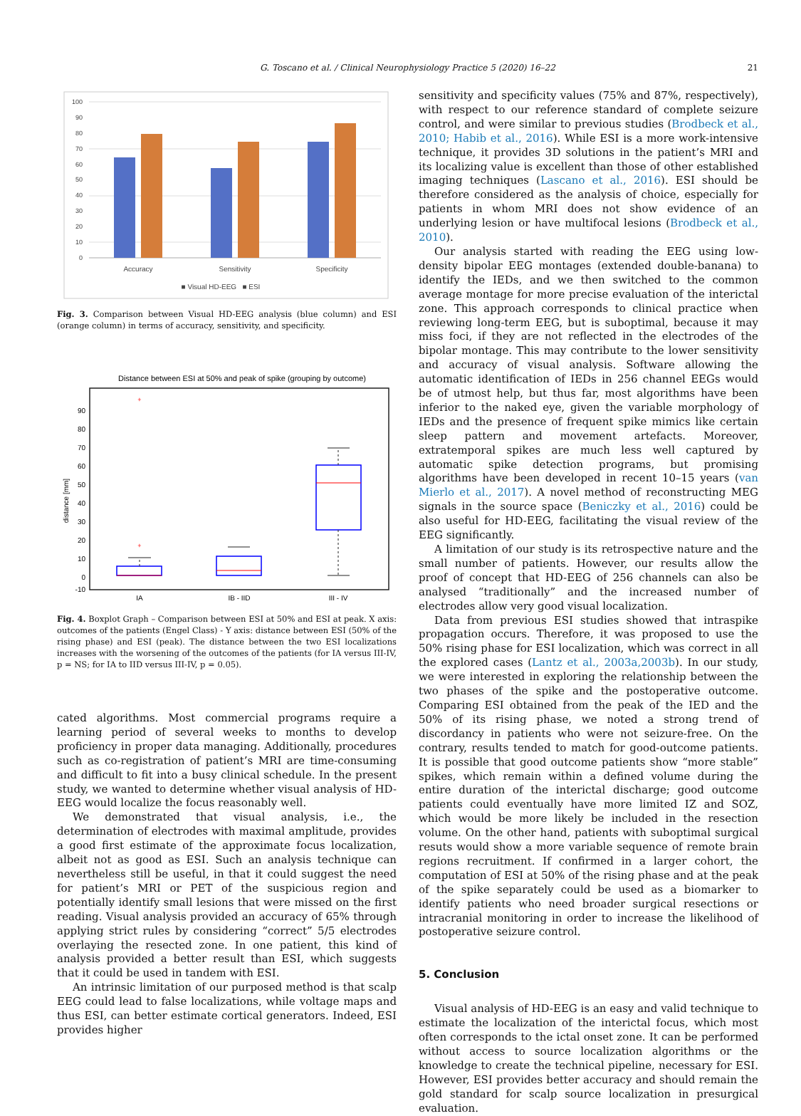G. Toscano et al. / Clinical Neurophysiology Practice 5 (2020) 16–22 21
100
90
80
70
60
50
40
30
20
10
0
Accuracy
Sensitivity
Specificity
■ Visual HD-EEG ■ ESI
Fig. 3. Comparison between Visual HD-EEG analysis (blue column) and ESI (orange column) in terms of accuracy, sensitivity, and specificity.
Distance between ESI at 50% and peak of spike (grouping by outcome)
90
80
70
60
50
40
30
20
10
0
-10
distance [mm]
+
+
IA
IB - IID
III - IV
Fig. 4. Boxplot Graph – Comparison between ESI at 50% and ESI at peak. X axis: outcomes of the patients (Engel Class) - Y axis: distance between ESI (50% of the rising phase) and ESI (peak). The distance between the two ESI localizations increases with the worsening of the outcomes of the patients (for IA versus III-IV, p = NS; for IA to IID versus III-IV, p = 0.05).
cated algorithms. Most commercial programs require a learning period of several weeks to months to develop proficiency in proper data managing. Additionally, procedures such as co-registration of patient’s MRI are time-consuming and difficult to fit into a busy clinical schedule. In the present study, we wanted to determine whether visual analysis of HD-EEG would localize the focus reasonably well.
We demonstrated that visual analysis, i.e., the determination of electrodes with maximal amplitude, provides a good first estimate of the approximate focus localization, albeit not as good as ESI. Such an analysis technique can nevertheless still be useful, in that it could suggest the need for patient’s MRI or PET of the suspicious region and potentially identify small lesions that were missed on the first reading. Visual analysis provided an accuracy of 65% through applying strict rules by considering “correct” 5/5 electrodes overlaying the resected zone. In one patient, this kind of analysis provided a better result than ESI, which suggests that it could be used in tandem with ESI.
An intrinsic limitation of our purposed method is that scalp EEG could lead to false localizations, while voltage maps and thus ESI, can better estimate cortical generators. Indeed, ESI provides higher
sensitivity and specificity values (75% and 87%, respectively), with respect to our reference standard of complete seizure control, and were similar to previous studies (Brodbeck et al., 2010; Habib et al., 2016). While ESI is a more work-intensive technique, it provides 3D solutions in the patient’s MRI and its localizing value is excellent than those of other established imaging techniques (Lascano et al., 2016). ESI should be therefore considered as the analysis of choice, especially for patients in whom MRI does not show evidence of an underlying lesion or have multifocal lesions (Brodbeck et al., 2010).
Our analysis started with reading the EEG using low-density bipolar EEG montages (extended double-banana) to identify the IEDs, and we then switched to the common average montage for more precise evaluation of the interictal zone. This approach corresponds to clinical practice when reviewing long-term EEG, but is suboptimal, because it may miss foci, if they are not reflected in the electrodes of the bipolar montage. This may contribute to the lower sensitivity and accuracy of visual analysis. Software allowing the automatic identification of IEDs in 256 channel EEGs would be of utmost help, but thus far, most algorithms have been inferior to the naked eye, given the variable morphology of IEDs and the presence of frequent spike mimics like certain sleep pattern and movement artefacts. Moreover, extratemporal spikes are much less well captured by automatic spike detection programs, but promising algorithms have been developed in recent 10–15 years (van Mierlo et al., 2017). A novel method of reconstructing MEG signals in the source space (Beniczky et al., 2016) could be also useful for HD-EEG, facilitating the visual review of the EEG significantly.
A limitation of our study is its retrospective nature and the small number of patients. However, our results allow the proof of concept that HD-EEG of 256 channels can also be analysed “traditionally” and the increased number of electrodes allow very good visual localization.
Data from previous ESI studies showed that intraspike propagation occurs. Therefore, it was proposed to use the 50% rising phase for ESI localization, which was correct in all the explored cases (Lantz et al., 2003a,2003b). In our study, we were interested in exploring the relationship between the two phases of the spike and the postoperative outcome. Comparing ESI obtained from the peak of the IED and the 50% of its rising phase, we noted a strong trend of discordancy in patients who were not seizure-free. On the contrary, results tended to match for good-outcome patients. It is possible that good outcome patients show “more stable” spikes, which remain within a defined volume during the entire duration of the interictal discharge; good outcome patients could eventually have more limited IZ and SOZ, which would be more likely be included in the resection volume. On the other hand, patients with suboptimal surgical resuts would show a more variable sequence of remote brain regions recruitment. If confirmed in a larger cohort, the computation of ESI at 50% of the rising phase and at the peak of the spike separately could be used as a biomarker to identify patients who need broader surgical resections or intracranial monitoring in order to increase the likelihood of postoperative seizure control.
5. Conclusion
Visual analysis of HD-EEG is an easy and valid technique to estimate the localization of the interictal focus, which most often corresponds to the ictal onset zone. It can be performed without access to source localization algorithms or the knowledge to create the technical pipeline, necessary for ESI. However, ESI provides better accuracy and should remain the gold standard for scalp source localization in presurgical evaluation.